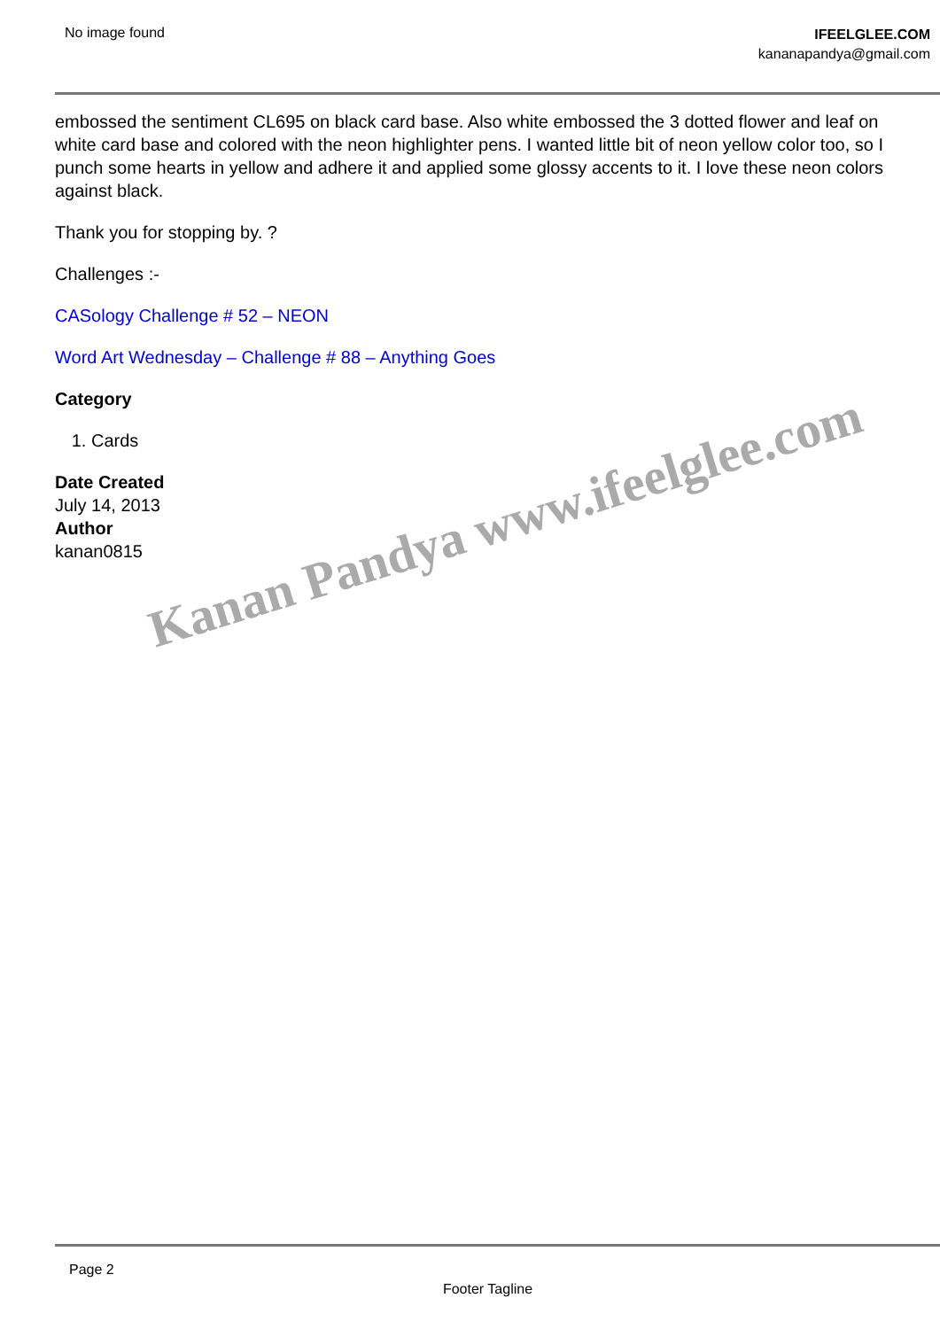No image found
IFEELGLEE.COM
kananapandya@gmail.com
embossed the sentiment CL695 on black card base. Also white embossed the 3 dotted flower and leaf on white card base and colored with the neon highlighter pens. I wanted little bit of neon yellow color too, so I punch some hearts in yellow and adhere it and applied some glossy accents to it. I love these neon colors against black.
Thank you for stopping by. ?
Challenges :-
CASology Challenge # 52 – NEON
Word Art Wednesday – Challenge # 88 – Anything Goes
Category
1. Cards
Date Created
July 14, 2013
Author
kanan0815
Kanan Pandya www.ifeelglee.com
Page 2
Footer Tagline